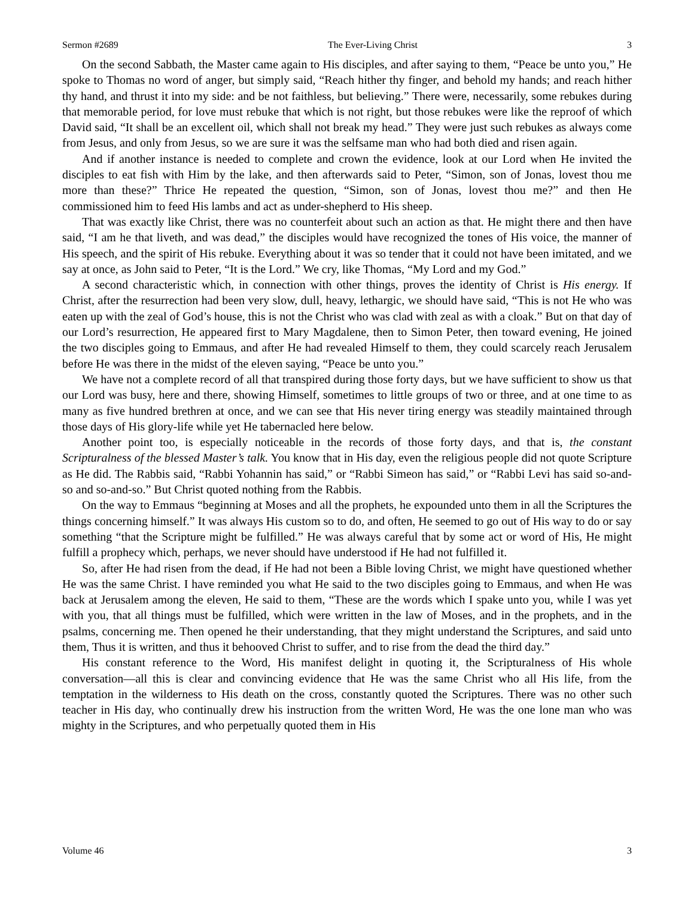Sermon #2689 The Ever-Living Christ 3
On the second Sabbath, the Master came again to His disciples, and after saying to them, “Peace be unto you,” He spoke to Thomas no word of anger, but simply said, “Reach hither thy finger, and behold my hands; and reach hither thy hand, and thrust it into my side: and be not faithless, but believing.” There were, necessarily, some rebukes during that memorable period, for love must rebuke that which is not right, but those rebukes were like the reproof of which David said, “It shall be an excellent oil, which shall not break my head.” They were just such rebukes as always come from Jesus, and only from Jesus, so we are sure it was the selfsame man who had both died and risen again.
And if another instance is needed to complete and crown the evidence, look at our Lord when He invited the disciples to eat fish with Him by the lake, and then afterwards said to Peter, “Simon, son of Jonas, lovest thou me more than these?” Thrice He repeated the question, “Simon, son of Jonas, lovest thou me?” and then He commissioned him to feed His lambs and act as under-shepherd to His sheep.
That was exactly like Christ, there was no counterfeit about such an action as that. He might there and then have said, “I am he that liveth, and was dead,” the disciples would have recognized the tones of His voice, the manner of His speech, and the spirit of His rebuke. Everything about it was so tender that it could not have been imitated, and we say at once, as John said to Peter, “It is the Lord.” We cry, like Thomas, “My Lord and my God.”
A second characteristic which, in connection with other things, proves the identity of Christ is His energy. If Christ, after the resurrection had been very slow, dull, heavy, lethargic, we should have said, “This is not He who was eaten up with the zeal of God’s house, this is not the Christ who was clad with zeal as with a cloak.” But on that day of our Lord’s resurrection, He appeared first to Mary Magdalene, then to Simon Peter, then toward evening, He joined the two disciples going to Emmaus, and after He had revealed Himself to them, they could scarcely reach Jerusalem before He was there in the midst of the eleven saying, “Peace be unto you.”
We have not a complete record of all that transpired during those forty days, but we have sufficient to show us that our Lord was busy, here and there, showing Himself, sometimes to little groups of two or three, and at one time to as many as five hundred brethren at once, and we can see that His never tiring energy was steadily maintained through those days of His glory-life while yet He tabernacled here below.
Another point too, is especially noticeable in the records of those forty days, and that is, the constant Scripturalness of the blessed Master’s talk. You know that in His day, even the religious people did not quote Scripture as He did. The Rabbis said, “Rabbi Yohannin has said,” or “Rabbi Simeon has said,” or “Rabbi Levi has said so-and-so and so-and-so.” But Christ quoted nothing from the Rabbis.
On the way to Emmaus “beginning at Moses and all the prophets, he expounded unto them in all the Scriptures the things concerning himself.” It was always His custom so to do, and often, He seemed to go out of His way to do or say something “that the Scripture might be fulfilled.” He was always careful that by some act or word of His, He might fulfill a prophecy which, perhaps, we never should have understood if He had not fulfilled it.
So, after He had risen from the dead, if He had not been a Bible loving Christ, we might have questioned whether He was the same Christ. I have reminded you what He said to the two disciples going to Emmaus, and when He was back at Jerusalem among the eleven, He said to them, “These are the words which I spake unto you, while I was yet with you, that all things must be fulfilled, which were written in the law of Moses, and in the prophets, and in the psalms, concerning me. Then opened he their understanding, that they might understand the Scriptures, and said unto them, Thus it is written, and thus it behooved Christ to suffer, and to rise from the dead the third day.”
His constant reference to the Word, His manifest delight in quoting it, the Scripturalness of His whole conversation—all this is clear and convincing evidence that He was the same Christ who all His life, from the temptation in the wilderness to His death on the cross, constantly quoted the Scriptures. There was no other such teacher in His day, who continually drew his instruction from the written Word, He was the one lone man who was mighty in the Scriptures, and who perpetually quoted them in His
Volume 46 3